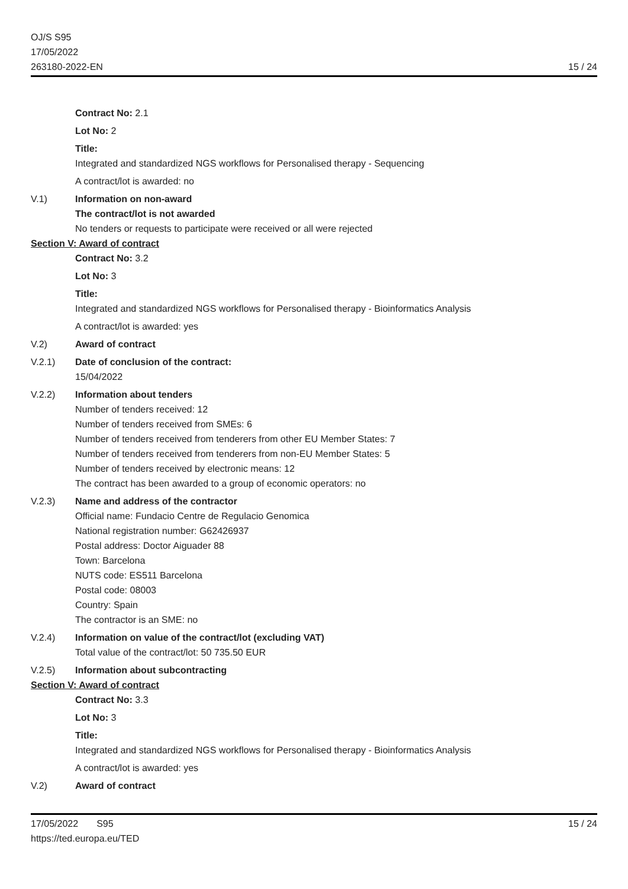OJ/S S95
17/05/2022
263180-2022-EN
15 / 24
Contract No: 2.1
Lot No: 2
Title:
Integrated and standardized NGS workflows for Personalised therapy - Sequencing
A contract/lot is awarded: no
V.1) Information on non-award
The contract/lot is not awarded
No tenders or requests to participate were received or all were rejected
Section V: Award of contract
Contract No: 3.2
Lot No: 3
Title:
Integrated and standardized NGS workflows for Personalised therapy - Bioinformatics Analysis
A contract/lot is awarded: yes
V.2) Award of contract
V.2.1) Date of conclusion of the contract:
15/04/2022
V.2.2) Information about tenders
Number of tenders received: 12
Number of tenders received from SMEs: 6
Number of tenders received from tenderers from other EU Member States: 7
Number of tenders received from tenderers from non-EU Member States: 5
Number of tenders received by electronic means: 12
The contract has been awarded to a group of economic operators: no
V.2.3) Name and address of the contractor
Official name: Fundacio Centre de Regulacio Genomica
National registration number: G62426937
Postal address: Doctor Aiguader 88
Town: Barcelona
NUTS code: ES511 Barcelona
Postal code: 08003
Country: Spain
The contractor is an SME: no
V.2.4) Information on value of the contract/lot (excluding VAT)
Total value of the contract/lot: 50 735.50 EUR
V.2.5) Information about subcontracting
Section V: Award of contract
Contract No: 3.3
Lot No: 3
Title:
Integrated and standardized NGS workflows for Personalised therapy - Bioinformatics Analysis
A contract/lot is awarded: yes
V.2) Award of contract
17/05/2022 S95
https://ted.europa.eu/TED
15 / 24